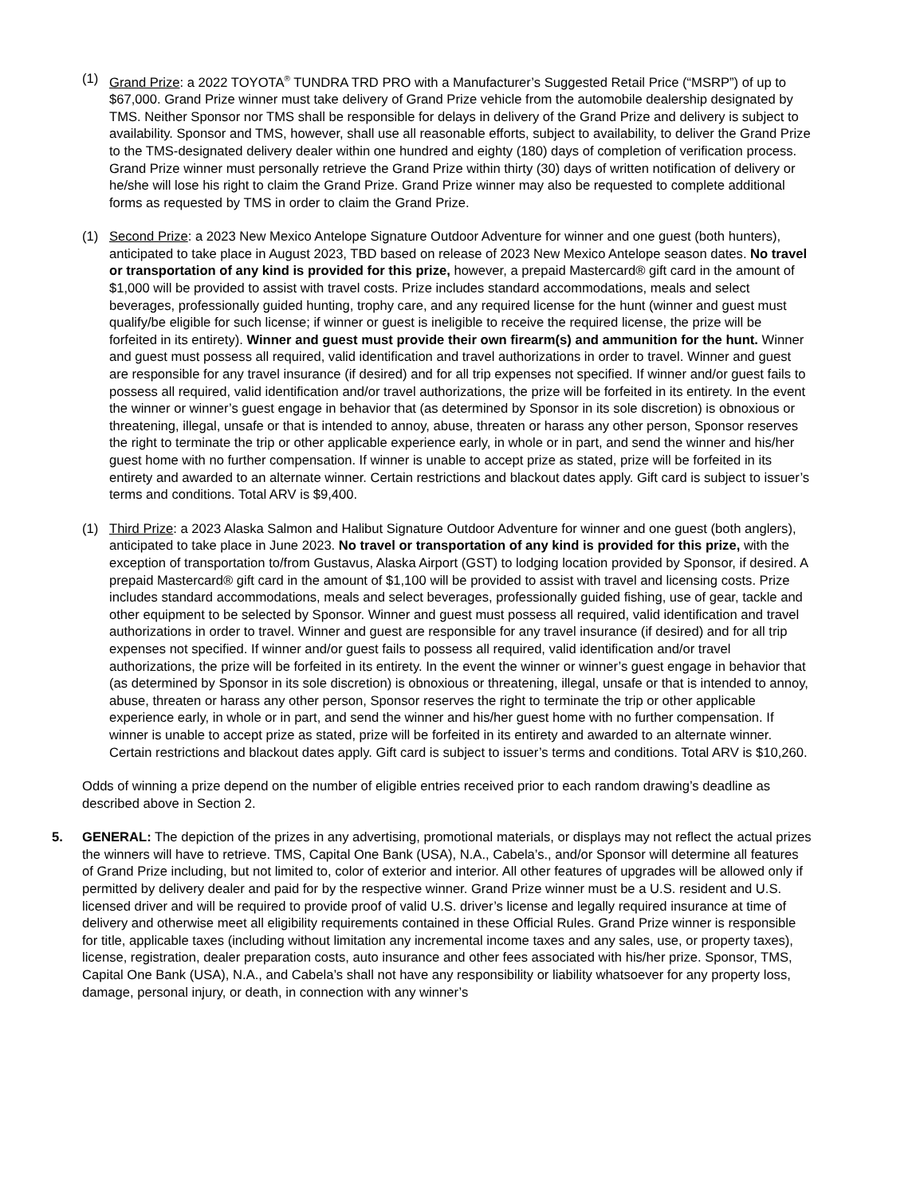(1) Grand Prize: a 2022 TOYOTA<sup>®</sup> TUNDRA TRD PRO with a Manufacturer’s Suggested Retail Price (“MSRP”) of up to $67,000. Grand Prize winner must take delivery of Grand Prize vehicle from the automobile dealership designated by TMS. Neither Sponsor nor TMS shall be responsible for delays in delivery of the Grand Prize and delivery is subject to availability. Sponsor and TMS, however, shall use all reasonable efforts, subject to availability, to deliver the Grand Prize to the TMS-designated delivery dealer within one hundred and eighty (180) days of completion of verification process. Grand Prize winner must personally retrieve the Grand Prize within thirty (30) days of written notification of delivery or he/she will lose his right to claim the Grand Prize. Grand Prize winner may also be requested to complete additional forms as requested by TMS in order to claim the Grand Prize.
(1) Second Prize: a 2023 New Mexico Antelope Signature Outdoor Adventure for winner and one guest (both hunters), anticipated to take place in August 2023, TBD based on release of 2023 New Mexico Antelope season dates. No travel or transportation of any kind is provided for this prize, however, a prepaid Mastercard® gift card in the amount of $1,000 will be provided to assist with travel costs. Prize includes standard accommodations, meals and select beverages, professionally guided hunting, trophy care, and any required license for the hunt (winner and guest must qualify/be eligible for such license; if winner or guest is ineligible to receive the required license, the prize will be forfeited in its entirety). Winner and guest must provide their own firearm(s) and ammunition for the hunt. Winner and guest must possess all required, valid identification and travel authorizations in order to travel. Winner and guest are responsible for any travel insurance (if desired) and for all trip expenses not specified. If winner and/or guest fails to possess all required, valid identification and/or travel authorizations, the prize will be forfeited in its entirety. In the event the winner or winner’s guest engage in behavior that (as determined by Sponsor in its sole discretion) is obnoxious or threatening, illegal, unsafe or that is intended to annoy, abuse, threaten or harass any other person, Sponsor reserves the right to terminate the trip or other applicable experience early, in whole or in part, and send the winner and his/her guest home with no further compensation. If winner is unable to accept prize as stated, prize will be forfeited in its entirety and awarded to an alternate winner. Certain restrictions and blackout dates apply. Gift card is subject to issuer’s terms and conditions. Total ARV is $9,400.
(1) Third Prize: a 2023 Alaska Salmon and Halibut Signature Outdoor Adventure for winner and one guest (both anglers), anticipated to take place in June 2023. No travel or transportation of any kind is provided for this prize, with the exception of transportation to/from Gustavus, Alaska Airport (GST) to lodging location provided by Sponsor, if desired. A prepaid Mastercard® gift card in the amount of $1,100 will be provided to assist with travel and licensing costs. Prize includes standard accommodations, meals and select beverages, professionally guided fishing, use of gear, tackle and other equipment to be selected by Sponsor. Winner and guest must possess all required, valid identification and travel authorizations in order to travel. Winner and guest are responsible for any travel insurance (if desired) and for all trip expenses not specified. If winner and/or guest fails to possess all required, valid identification and/or travel authorizations, the prize will be forfeited in its entirety. In the event the winner or winner’s guest engage in behavior that (as determined by Sponsor in its sole discretion) is obnoxious or threatening, illegal, unsafe or that is intended to annoy, abuse, threaten or harass any other person, Sponsor reserves the right to terminate the trip or other applicable experience early, in whole or in part, and send the winner and his/her guest home with no further compensation. If winner is unable to accept prize as stated, prize will be forfeited in its entirety and awarded to an alternate winner. Certain restrictions and blackout dates apply. Gift card is subject to issuer’s terms and conditions. Total ARV is $10,260.
Odds of winning a prize depend on the number of eligible entries received prior to each random drawing’s deadline as described above in Section 2.
5. GENERAL: The depiction of the prizes in any advertising, promotional materials, or displays may not reflect the actual prizes the winners will have to retrieve. TMS, Capital One Bank (USA), N.A., Cabela’s., and/or Sponsor will determine all features of Grand Prize including, but not limited to, color of exterior and interior. All other features of upgrades will be allowed only if permitted by delivery dealer and paid for by the respective winner. Grand Prize winner must be a U.S. resident and U.S. licensed driver and will be required to provide proof of valid U.S. driver’s license and legally required insurance at time of delivery and otherwise meet all eligibility requirements contained in these Official Rules. Grand Prize winner is responsible for title, applicable taxes (including without limitation any incremental income taxes and any sales, use, or property taxes), license, registration, dealer preparation costs, auto insurance and other fees associated with his/her prize. Sponsor, TMS, Capital One Bank (USA), N.A., and Cabela’s shall not have any responsibility or liability whatsoever for any property loss, damage, personal injury, or death, in connection with any winner’s